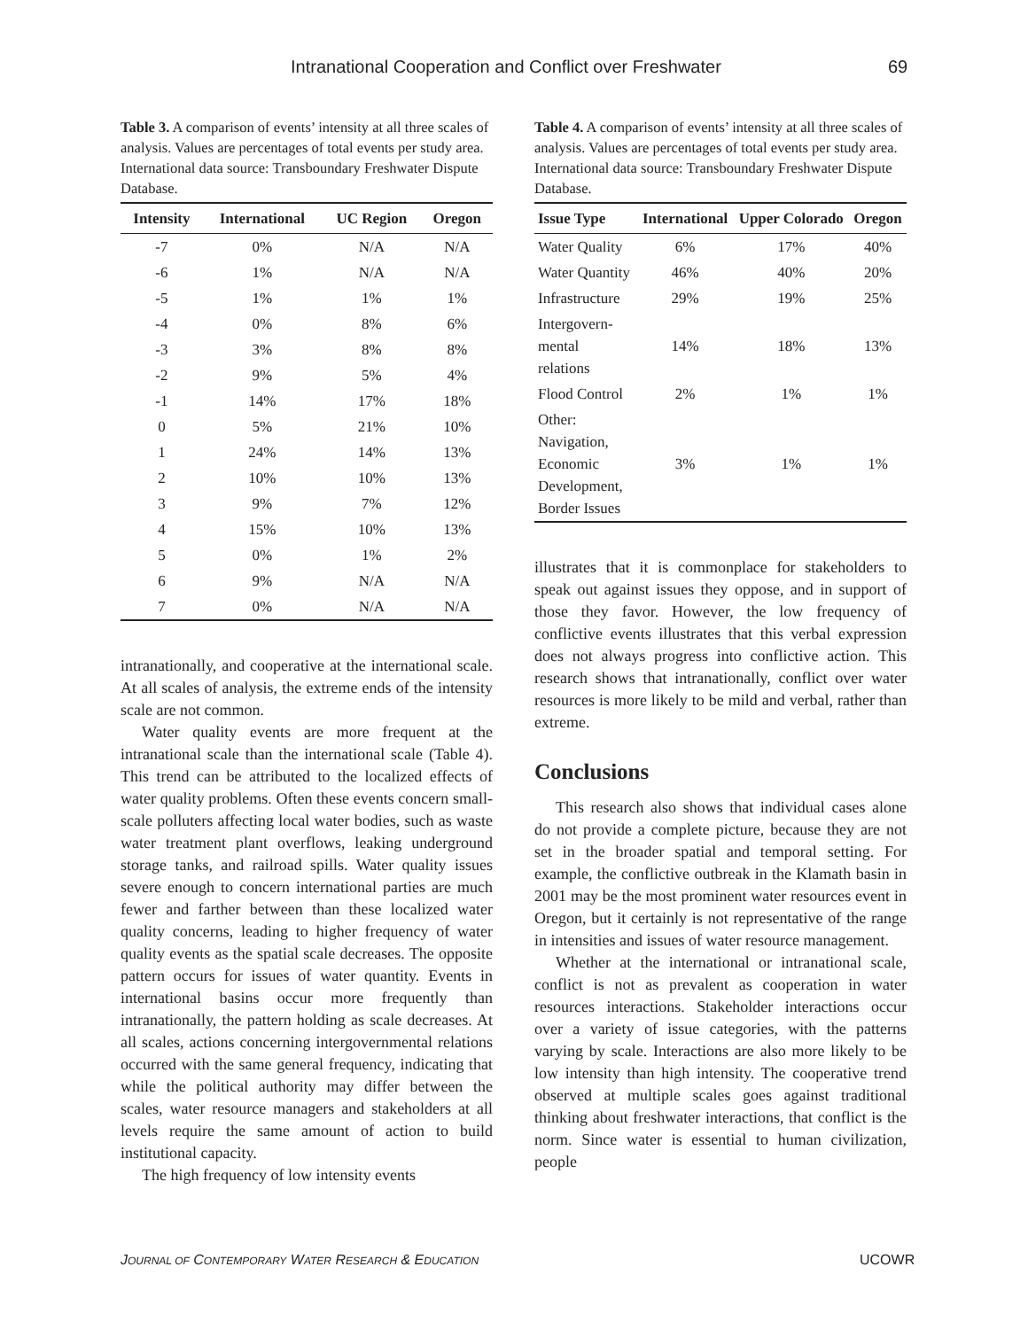Intranational Cooperation and Conflict over Freshwater 69
Table 3. A comparison of events’ intensity at all three scales of analysis. Values are percentages of total events per study area. International data source: Transboundary Freshwater Dispute Database.
| Intensity | International | UC Region | Oregon |
| --- | --- | --- | --- |
| -7 | 0% | N/A | N/A |
| -6 | 1% | N/A | N/A |
| -5 | 1% | 1% | 1% |
| -4 | 0% | 8% | 6% |
| -3 | 3% | 8% | 8% |
| -2 | 9% | 5% | 4% |
| -1 | 14% | 17% | 18% |
| 0 | 5% | 21% | 10% |
| 1 | 24% | 14% | 13% |
| 2 | 10% | 10% | 13% |
| 3 | 9% | 7% | 12% |
| 4 | 15% | 10% | 13% |
| 5 | 0% | 1% | 2% |
| 6 | 9% | N/A | N/A |
| 7 | 0% | N/A | N/A |
intranationally, and cooperative at the international scale. At all scales of analysis, the extreme ends of the intensity scale are not common.
Water quality events are more frequent at the intranational scale than the international scale (Table 4). This trend can be attributed to the localized effects of water quality problems. Often these events concern small-scale polluters affecting local water bodies, such as waste water treatment plant overflows, leaking underground storage tanks, and railroad spills. Water quality issues severe enough to concern international parties are much fewer and farther between than these localized water quality concerns, leading to higher frequency of water quality events as the spatial scale decreases. The opposite pattern occurs for issues of water quantity. Events in international basins occur more frequently than intranationally, the pattern holding as scale decreases. At all scales, actions concerning intergovernmental relations occurred with the same general frequency, indicating that while the political authority may differ between the scales, water resource managers and stakeholders at all levels require the same amount of action to build institutional capacity.
The high frequency of low intensity events
Table 4. A comparison of events’ intensity at all three scales of analysis. Values are percentages of total events per study area. International data source: Transboundary Freshwater Dispute Database.
| Issue Type | International | Upper Colorado | Oregon |
| --- | --- | --- | --- |
| Water Quality | 6% | 17% | 40% |
| Water Quantity | 46% | 40% | 20% |
| Infrastructure | 29% | 19% | 25% |
| Intergovern- mental relations | 14% | 18% | 13% |
| Flood Control | 2% | 1% | 1% |
| Other: Navigation, Economic Development, Border Issues | 3% | 1% | 1% |
illustrates that it is commonplace for stakeholders to speak out against issues they oppose, and in support of those they favor. However, the low frequency of conflictive events illustrates that this verbal expression does not always progress into conflictive action. This research shows that intranationally, conflict over water resources is more likely to be mild and verbal, rather than extreme.
Conclusions
This research also shows that individual cases alone do not provide a complete picture, because they are not set in the broader spatial and temporal setting. For example, the conflictive outbreak in the Klamath basin in 2001 may be the most prominent water resources event in Oregon, but it certainly is not representative of the range in intensities and issues of water resource management.
Whether at the international or intranational scale, conflict is not as prevalent as cooperation in water resources interactions. Stakeholder interactions occur over a variety of issue categories, with the patterns varying by scale. Interactions are also more likely to be low intensity than high intensity. The cooperative trend observed at multiple scales goes against traditional thinking about freshwater interactions, that conflict is the norm. Since water is essential to human civilization, people
JOURNAL OF CONTEMPORARY WATER RESEARCH & EDUCATION
UCOWR